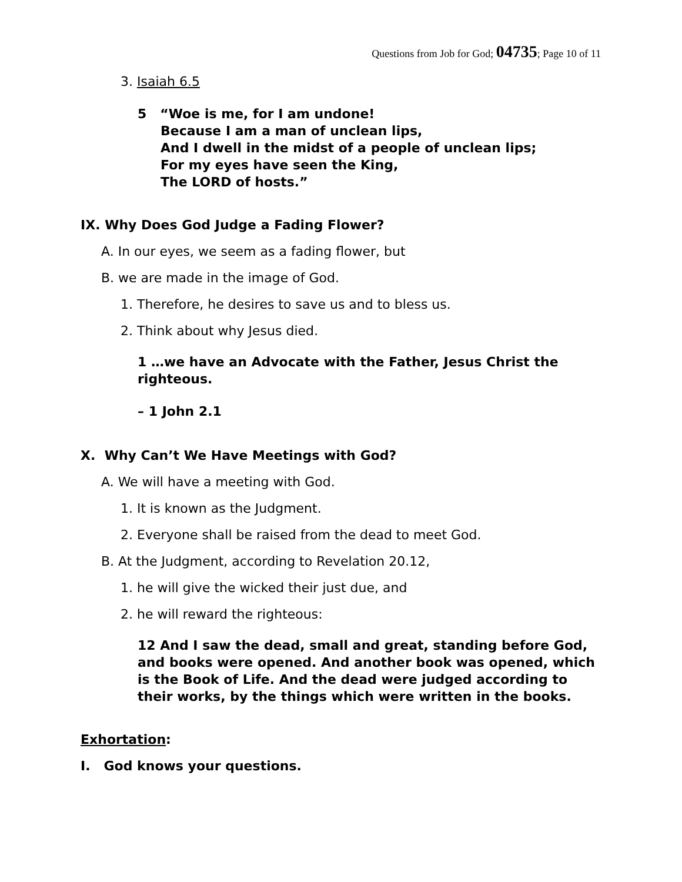Questions from Job for God; 04735; Page 10 of 11
3. Isaiah 6.5
5 “Woe is me, for I am undone!
Because I am a man of unclean lips,
And I dwell in the midst of a people of unclean lips;
For my eyes have seen the King,
The LORD of hosts.”
IX. Why Does God Judge a Fading Flower?
A. In our eyes, we seem as a fading flower, but
B. we are made in the image of God.
1. Therefore, he desires to save us and to bless us.
2. Think about why Jesus died.
1 …we have an Advocate with the Father, Jesus Christ the righteous.
– 1 John 2.1
X. Why Can’t We Have Meetings with God?
A. We will have a meeting with God.
1. It is known as the Judgment.
2. Everyone shall be raised from the dead to meet God.
B. At the Judgment, according to Revelation 20.12,
1. he will give the wicked their just due, and
2. he will reward the righteous:
12 And I saw the dead, small and great, standing before God, and books were opened. And another book was opened, which is the Book of Life. And the dead were judged according to their works, by the things which were written in the books.
Exhortation:
I. God knows your questions.